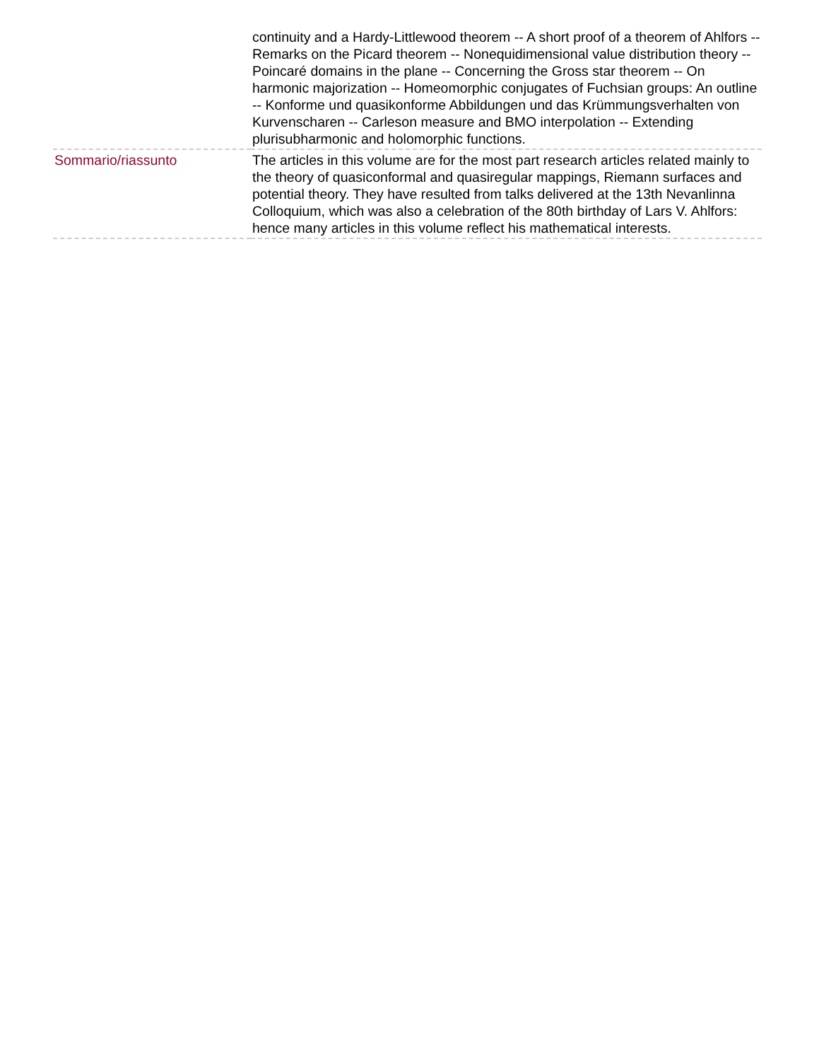| | continuity and a Hardy-Littlewood theorem -- A short proof of a theorem of Ahlfors -- Remarks on the Picard theorem -- Nonequidimensional value distribution theory -- Poincaré domains in the plane -- Concerning the Gross star theorem -- On harmonic majorization -- Homeomorphic conjugates of Fuchsian groups: An outline -- Konforme und quasikonforme Abbildungen und das Krümmungsverhalten von Kurvenscharen -- Carleson measure and BMO interpolation -- Extending plurisubharmonic and holomorphic functions. |
| Sommario/riassunto | The articles in this volume are for the most part research articles related mainly to the theory of quasiconformal and quasiregular mappings, Riemann surfaces and potential theory. They have resulted from talks delivered at the 13th Nevanlinna Colloquium, which was also a celebration of the 80th birthday of Lars V. Ahlfors: hence many articles in this volume reflect his mathematical interests. |